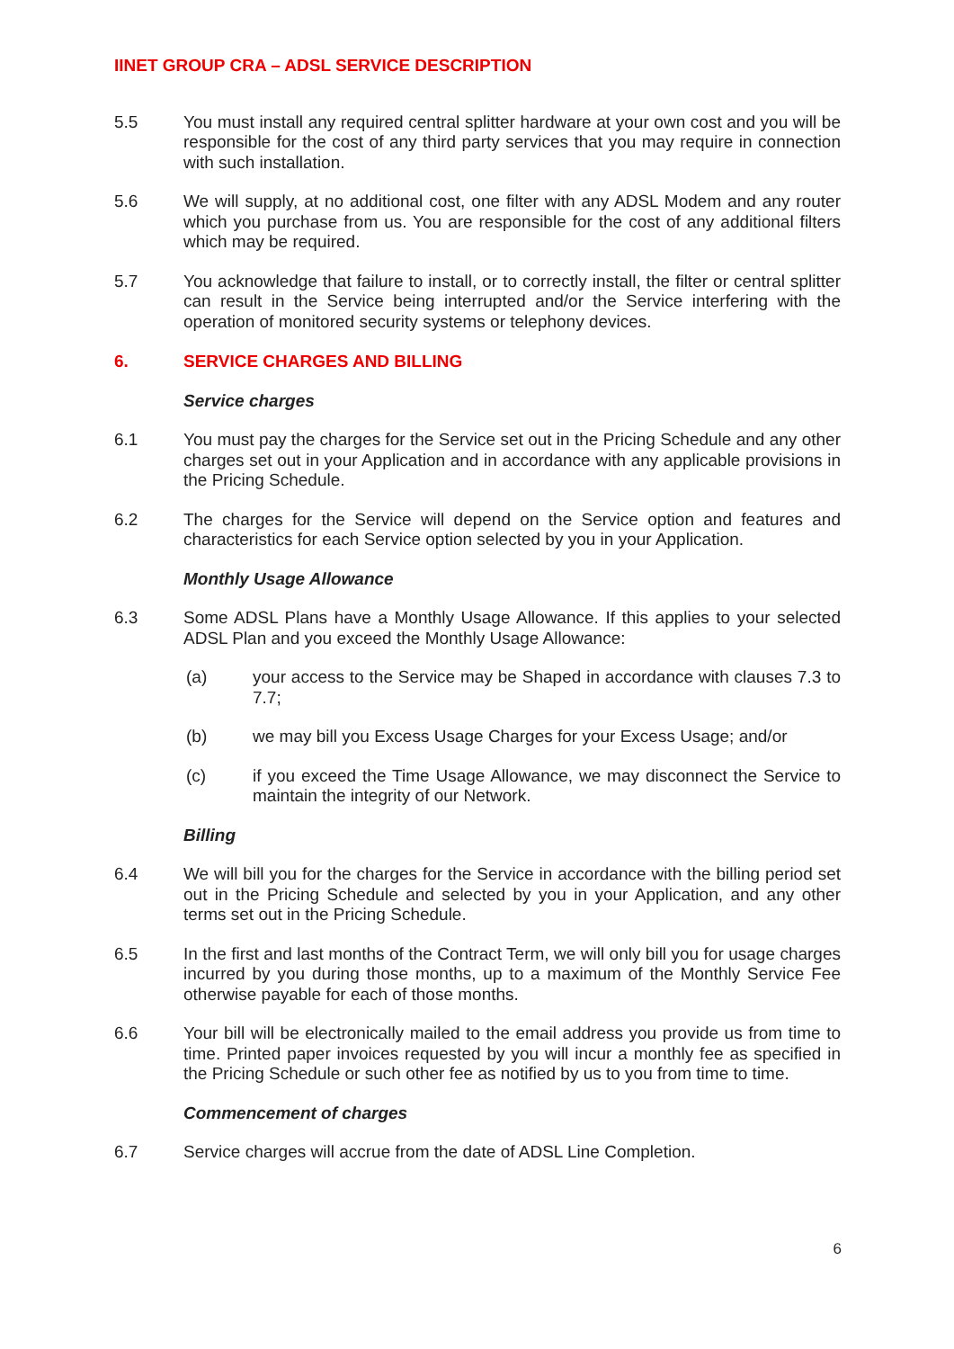IINET GROUP CRA – ADSL SERVICE DESCRIPTION
5.5 You must install any required central splitter hardware at your own cost and you will be responsible for the cost of any third party services that you may require in connection with such installation.
5.6 We will supply, at no additional cost, one filter with any ADSL Modem and any router which you purchase from us. You are responsible for the cost of any additional filters which may be required.
5.7 You acknowledge that failure to install, or to correctly install, the filter or central splitter can result in the Service being interrupted and/or the Service interfering with the operation of monitored security systems or telephony devices.
6. SERVICE CHARGES AND BILLING
Service charges
6.1 You must pay the charges for the Service set out in the Pricing Schedule and any other charges set out in your Application and in accordance with any applicable provisions in the Pricing Schedule.
6.2 The charges for the Service will depend on the Service option and features and characteristics for each Service option selected by you in your Application.
Monthly Usage Allowance
6.3 Some ADSL Plans have a Monthly Usage Allowance. If this applies to your selected ADSL Plan and you exceed the Monthly Usage Allowance:
(a) your access to the Service may be Shaped in accordance with clauses 7.3 to 7.7;
(b) we may bill you Excess Usage Charges for your Excess Usage; and/or
(c) if you exceed the Time Usage Allowance, we may disconnect the Service to maintain the integrity of our Network.
Billing
6.4 We will bill you for the charges for the Service in accordance with the billing period set out in the Pricing Schedule and selected by you in your Application, and any other terms set out in the Pricing Schedule.
6.5 In the first and last months of the Contract Term, we will only bill you for usage charges incurred by you during those months, up to a maximum of the Monthly Service Fee otherwise payable for each of those months.
6.6 Your bill will be electronically mailed to the email address you provide us from time to time. Printed paper invoices requested by you will incur a monthly fee as specified in the Pricing Schedule or such other fee as notified by us to you from time to time.
Commencement of charges
6.7 Service charges will accrue from the date of ADSL Line Completion.
6